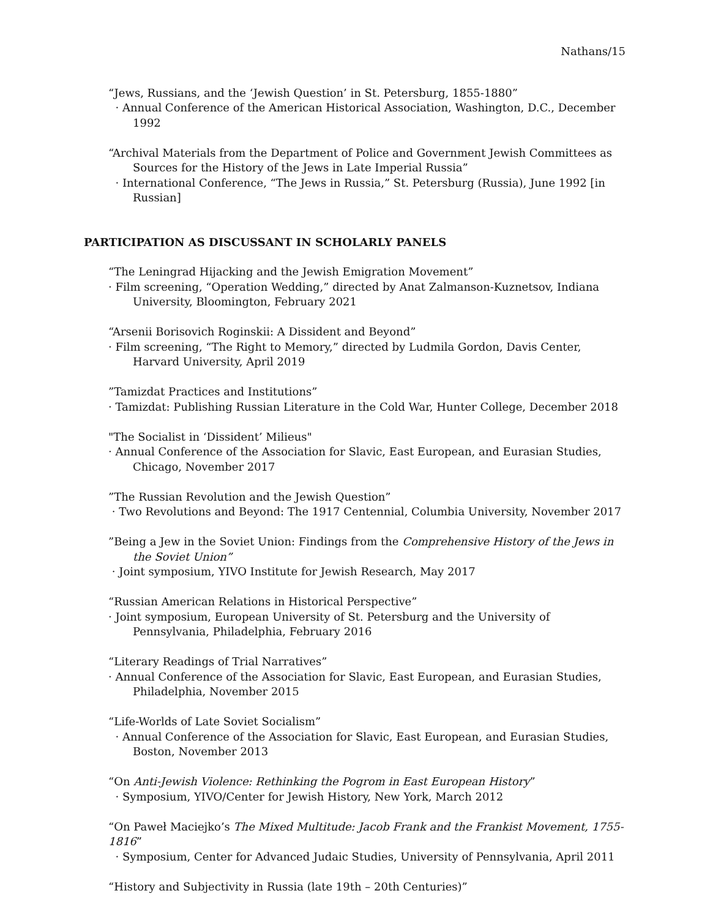Nathans/15
“Jews, Russians, and the ‘Jewish Question’ in St. Petersburg, 1855-1880”
· Annual Conference of the American Historical Association, Washington, D.C., December 1992
“Archival Materials from the Department of Police and Government Jewish Committees as Sources for the History of the Jews in Late Imperial Russia”
· International Conference, “The Jews in Russia,” St. Petersburg (Russia), June 1992 [in Russian]
PARTICIPATION AS DISCUSSANT IN SCHOLARLY PANELS
“The Leningrad Hijacking and the Jewish Emigration Movement”
· Film screening, “Operation Wedding,” directed by Anat Zalmanson-Kuznetsov, Indiana University, Bloomington, February 2021
“Arsenii Borisovich Roginskii: A Dissident and Beyond”
· Film screening, “The Right to Memory,” directed by Ludmila Gordon, Davis Center, Harvard University, April 2019
”Tamizdat Practices and Institutions”
· Tamizdat: Publishing Russian Literature in the Cold War, Hunter College, December 2018
"The Socialist in ‘Dissident’ Milieus"
· Annual Conference of the Association for Slavic, East European, and Eurasian Studies, Chicago, November 2017
”The Russian Revolution and the Jewish Question”
· Two Revolutions and Beyond: The 1917 Centennial, Columbia University, November 2017
”Being a Jew in the Soviet Union: Findings from the Comprehensive History of the Jews in the Soviet Union”
· Joint symposium, YIVO Institute for Jewish Research, May 2017
“Russian American Relations in Historical Perspective”
· Joint symposium, European University of St. Petersburg and the University of Pennsylvania, Philadelphia, February 2016
“Literary Readings of Trial Narratives”
· Annual Conference of the Association for Slavic, East European, and Eurasian Studies, Philadelphia, November 2015
“Life-Worlds of Late Soviet Socialism”
· Annual Conference of the Association for Slavic, East European, and Eurasian Studies, Boston, November 2013
“On Anti-Jewish Violence: Rethinking the Pogrom in East European History”
· Symposium, YIVO/Center for Jewish History, New York, March 2012
“On Paweł Maciejko’s The Mixed Multitude: Jacob Frank and the Frankist Movement, 1755-1816”
· Symposium, Center for Advanced Judaic Studies, University of Pennsylvania, April 2011
“History and Subjectivity in Russia (late 19th – 20th Centuries)”